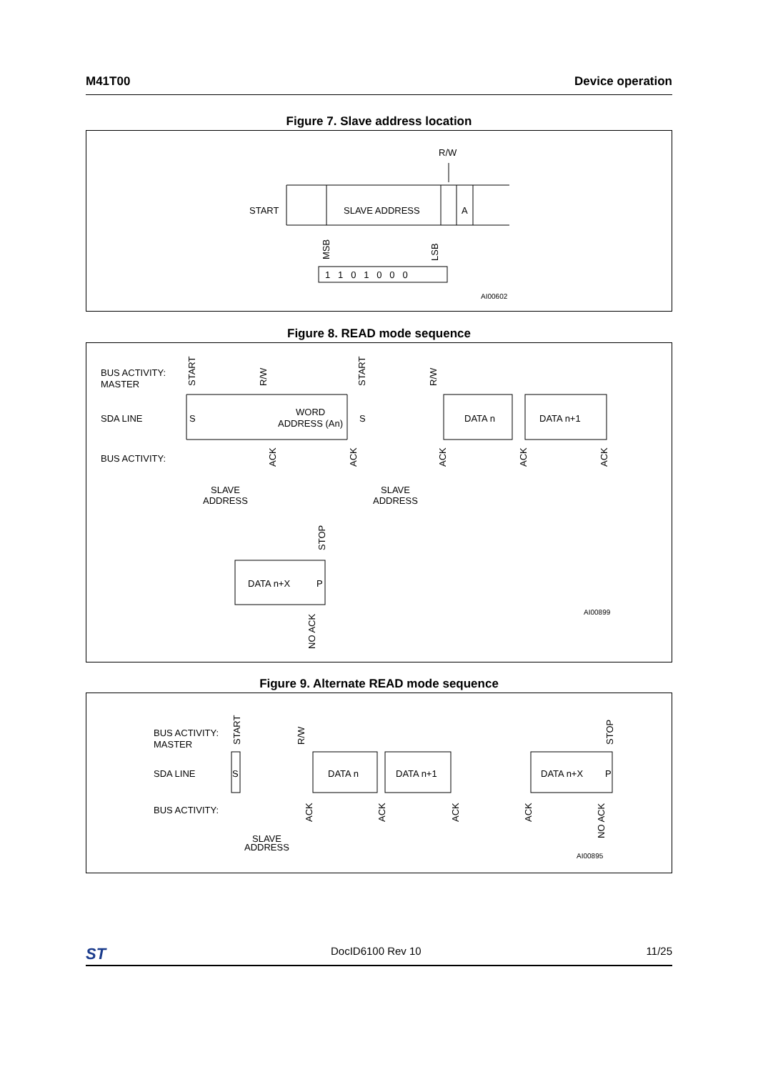M41T00 Device operation
Figure 7. Slave address location
R/W
START
SLAVE ADDRESS
A
1 1 0 1 0 0 0
MSB
LSB
AI00602
Figure 8. READ mode sequence
BUS ACTIVITY:
MASTER
SDA LINE
BUS ACTIVITY:
START
R/W
START
R/W
S
WORD
ADDRESS (An)
S
DATA n
DATA n+1
ACK
ACK
ACK
ACK
ACK
SLAVE
ADDRESS
SLAVE
ADDRESS
STOP
DATA n+X
P
NO ACK
AI00899
Figure 9. Alternate READ mode sequence
BUS ACTIVITY:
MASTER
SDA LINE
BUS ACTIVITY:
START
R/W
STOP
S
DATA n
DATA n+1
DATA n+X
P
ACK
ACK
ACK
ACK
NO ACK
SLAVE
ADDRESS
AI00895
ST DocID6100 Rev 10 11/25